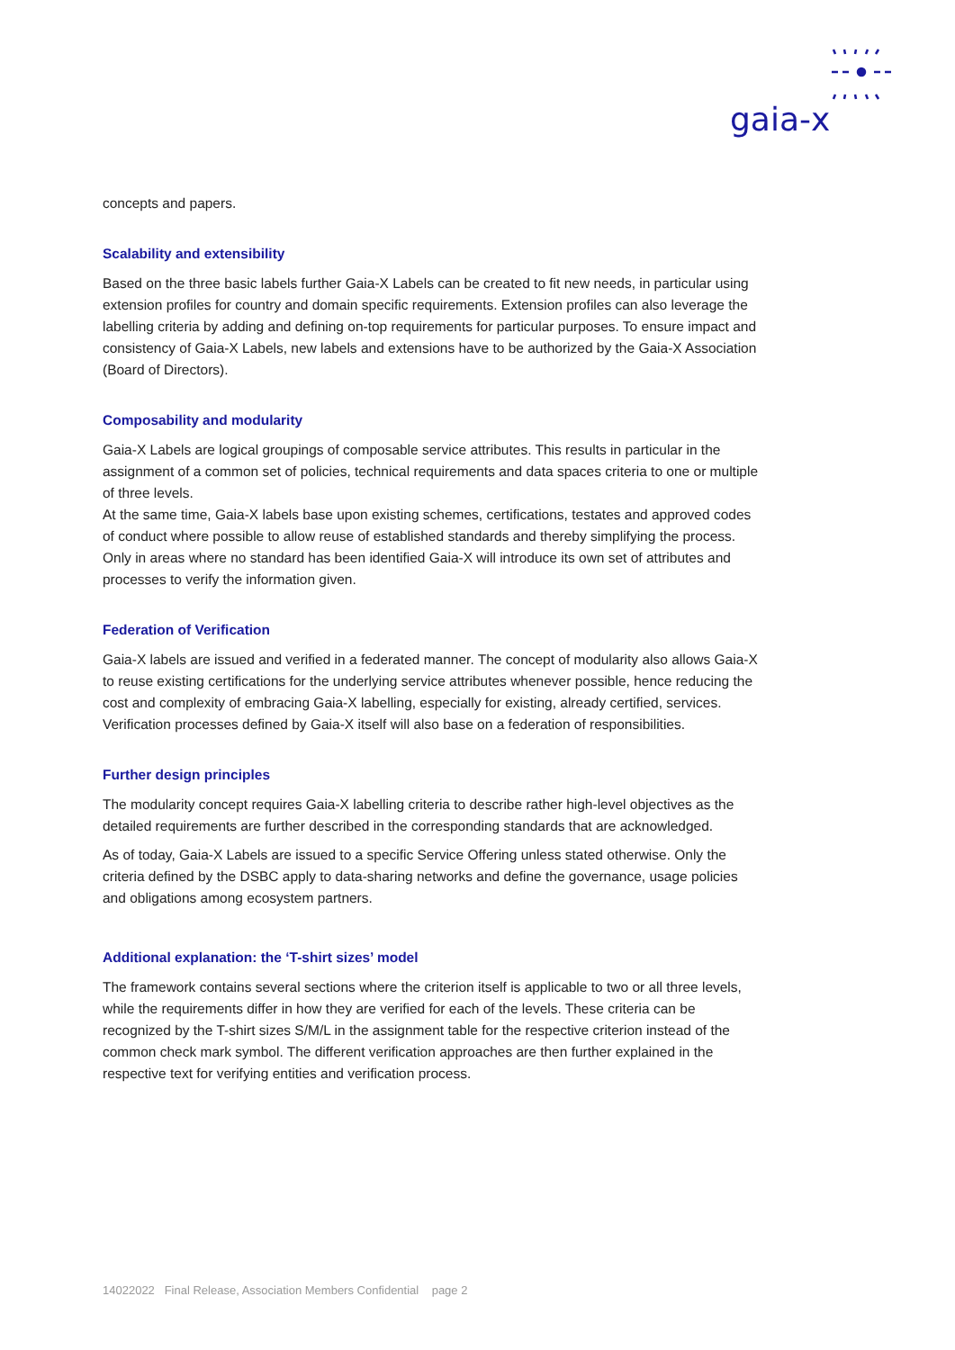gaia-x
concepts and papers.
Scalability and extensibility
Based on the three basic labels further Gaia-X Labels can be created to fit new needs, in particular using extension profiles for country and domain specific requirements. Extension profiles can also leverage the labelling criteria by adding and defining on-top requirements for particular purposes. To ensure impact and consistency of Gaia-X Labels, new labels and extensions have to be authorized by the Gaia-X Association (Board of Directors).
Composability and modularity
Gaia-X Labels are logical groupings of composable service attributes. This results in particular in the assignment of a common set of policies, technical requirements and data spaces criteria to one or multiple of three levels.
At the same time, Gaia-X labels base upon existing schemes, certifications, testates and approved codes of conduct where possible to allow reuse of established standards and thereby simplifying the process. Only in areas where no standard has been identified Gaia-X will introduce its own set of attributes and processes to verify the information given.
Federation of Verification
Gaia-X labels are issued and verified in a federated manner. The concept of modularity also allows Gaia-X to reuse existing certifications for the underlying service attributes whenever possible, hence reducing the cost and complexity of embracing Gaia-X labelling, especially for existing, already certified, services. Verification processes defined by Gaia-X itself will also base on a federation of responsibilities.
Further design principles
The modularity concept requires Gaia-X labelling criteria to describe rather high-level objectives as the detailed requirements are further described in the corresponding standards that are acknowledged.
As of today, Gaia-X Labels are issued to a specific Service Offering unless stated otherwise. Only the criteria defined by the DSBC apply to data-sharing networks and define the governance, usage policies and obligations among ecosystem partners.
Additional explanation: the ‘T-shirt sizes’ model
The framework contains several sections where the criterion itself is applicable to two or all three levels, while the requirements differ in how they are verified for each of the levels. These criteria can be recognized by the T-shirt sizes S/M/L in the assignment table for the respective criterion instead of the common check mark symbol. The different verification approaches are then further explained in the respective text for verifying entities and verification process.
14022022 Final Release, Association Members Confidential page 2